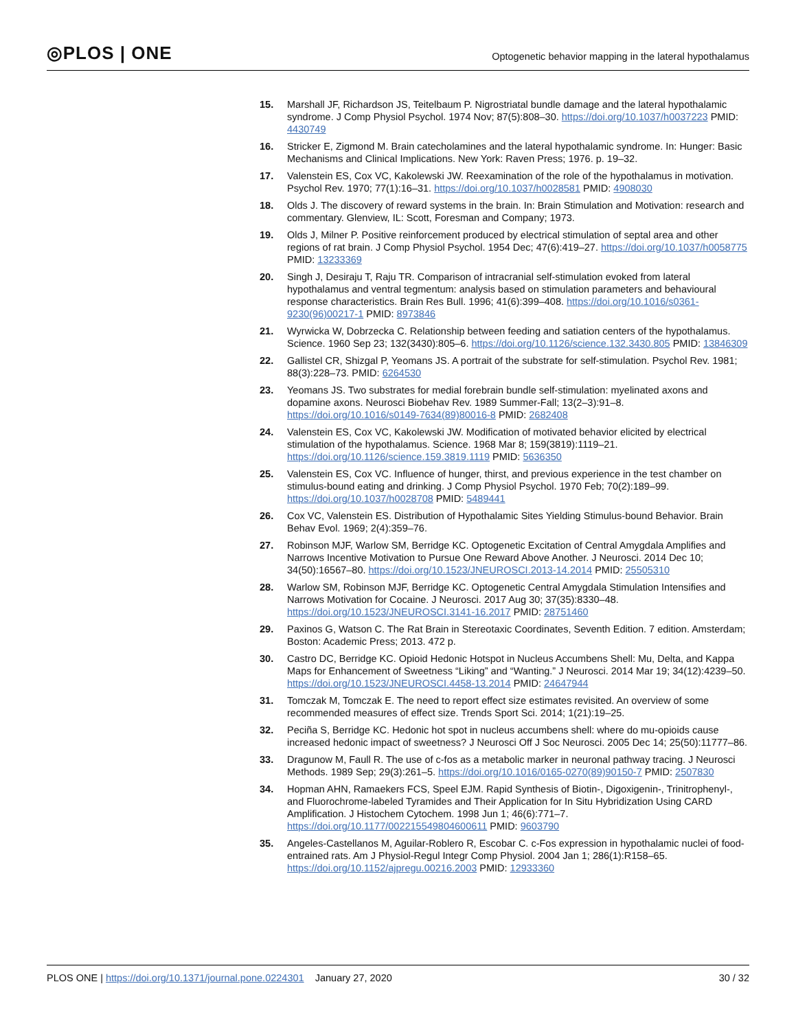◎PLOS | ONE
Optogenetic behavior mapping in the lateral hypothalamus
15. Marshall JF, Richardson JS, Teitelbaum P. Nigrostriatal bundle damage and the lateral hypothalamic syndrome. J Comp Physiol Psychol. 1974 Nov; 87(5):808–30. https://doi.org/10.1037/h0037223 PMID: 4430749
16. Stricker E, Zigmond M. Brain catecholamines and the lateral hypothalamic syndrome. In: Hunger: Basic Mechanisms and Clinical Implications. New York: Raven Press; 1976. p. 19–32.
17. Valenstein ES, Cox VC, Kakolewski JW. Reexamination of the role of the hypothalamus in motivation. Psychol Rev. 1970; 77(1):16–31. https://doi.org/10.1037/h0028581 PMID: 4908030
18. Olds J. The discovery of reward systems in the brain. In: Brain Stimulation and Motivation: research and commentary. Glenview, IL: Scott, Foresman and Company; 1973.
19. Olds J, Milner P. Positive reinforcement produced by electrical stimulation of septal area and other regions of rat brain. J Comp Physiol Psychol. 1954 Dec; 47(6):419–27. https://doi.org/10.1037/h0058775 PMID: 13233369
20. Singh J, Desiraju T, Raju TR. Comparison of intracranial self-stimulation evoked from lateral hypothalamus and ventral tegmentum: analysis based on stimulation parameters and behavioural response characteristics. Brain Res Bull. 1996; 41(6):399–408. https://doi.org/10.1016/s0361-9230(96)00217-1 PMID: 8973846
21. Wyrwicka W, Dobrzecka C. Relationship between feeding and satiation centers of the hypothalamus. Science. 1960 Sep 23; 132(3430):805–6. https://doi.org/10.1126/science.132.3430.805 PMID: 13846309
22. Gallistel CR, Shizgal P, Yeomans JS. A portrait of the substrate for self-stimulation. Psychol Rev. 1981; 88(3):228–73. PMID: 6264530
23. Yeomans JS. Two substrates for medial forebrain bundle self-stimulation: myelinated axons and dopamine axons. Neurosci Biobehav Rev. 1989 Summer-Fall; 13(2–3):91–8. https://doi.org/10.1016/s0149-7634(89)80016-8 PMID: 2682408
24. Valenstein ES, Cox VC, Kakolewski JW. Modification of motivated behavior elicited by electrical stimulation of the hypothalamus. Science. 1968 Mar 8; 159(3819):1119–21. https://doi.org/10.1126/science.159.3819.1119 PMID: 5636350
25. Valenstein ES, Cox VC. Influence of hunger, thirst, and previous experience in the test chamber on stimulus-bound eating and drinking. J Comp Physiol Psychol. 1970 Feb; 70(2):189–99. https://doi.org/10.1037/h0028708 PMID: 5489441
26. Cox VC, Valenstein ES. Distribution of Hypothalamic Sites Yielding Stimulus-bound Behavior. Brain Behav Evol. 1969; 2(4):359–76.
27. Robinson MJF, Warlow SM, Berridge KC. Optogenetic Excitation of Central Amygdala Amplifies and Narrows Incentive Motivation to Pursue One Reward Above Another. J Neurosci. 2014 Dec 10; 34(50):16567–80. https://doi.org/10.1523/JNEUROSCI.2013-14.2014 PMID: 25505310
28. Warlow SM, Robinson MJF, Berridge KC. Optogenetic Central Amygdala Stimulation Intensifies and Narrows Motivation for Cocaine. J Neurosci. 2017 Aug 30; 37(35):8330–48. https://doi.org/10.1523/JNEUROSCI.3141-16.2017 PMID: 28751460
29. Paxinos G, Watson C. The Rat Brain in Stereotaxic Coordinates, Seventh Edition. 7 edition. Amsterdam; Boston: Academic Press; 2013. 472 p.
30. Castro DC, Berridge KC. Opioid Hedonic Hotspot in Nucleus Accumbens Shell: Mu, Delta, and Kappa Maps for Enhancement of Sweetness “Liking” and “Wanting.” J Neurosci. 2014 Mar 19; 34(12):4239–50. https://doi.org/10.1523/JNEUROSCI.4458-13.2014 PMID: 24647944
31. Tomczak M, Tomczak E. The need to report effect size estimates revisited. An overview of some recommended measures of effect size. Trends Sport Sci. 2014; 1(21):19–25.
32. Peciña S, Berridge KC. Hedonic hot spot in nucleus accumbens shell: where do mu-opioids cause increased hedonic impact of sweetness? J Neurosci Off J Soc Neurosci. 2005 Dec 14; 25(50):11777–86.
33. Dragunow M, Faull R. The use of c-fos as a metabolic marker in neuronal pathway tracing. J Neurosci Methods. 1989 Sep; 29(3):261–5. https://doi.org/10.1016/0165-0270(89)90150-7 PMID: 2507830
34. Hopman AHN, Ramaekers FCS, Speel EJM. Rapid Synthesis of Biotin-, Digoxigenin-, Trinitrophenyl-, and Fluorochrome-labeled Tyramides and Their Application for In Situ Hybridization Using CARD Amplification. J Histochem Cytochem. 1998 Jun 1; 46(6):771–7. https://doi.org/10.1177/002215549804600611 PMID: 9603790
35. Angeles-Castellanos M, Aguilar-Roblero R, Escobar C. c-Fos expression in hypothalamic nuclei of food-entrained rats. Am J Physiol-Regul Integr Comp Physiol. 2004 Jan 1; 286(1):R158–65. https://doi.org/10.1152/ajpregu.00216.2003 PMID: 12933360
PLOS ONE | https://doi.org/10.1371/journal.pone.0224301 January 27, 2020
30 / 32